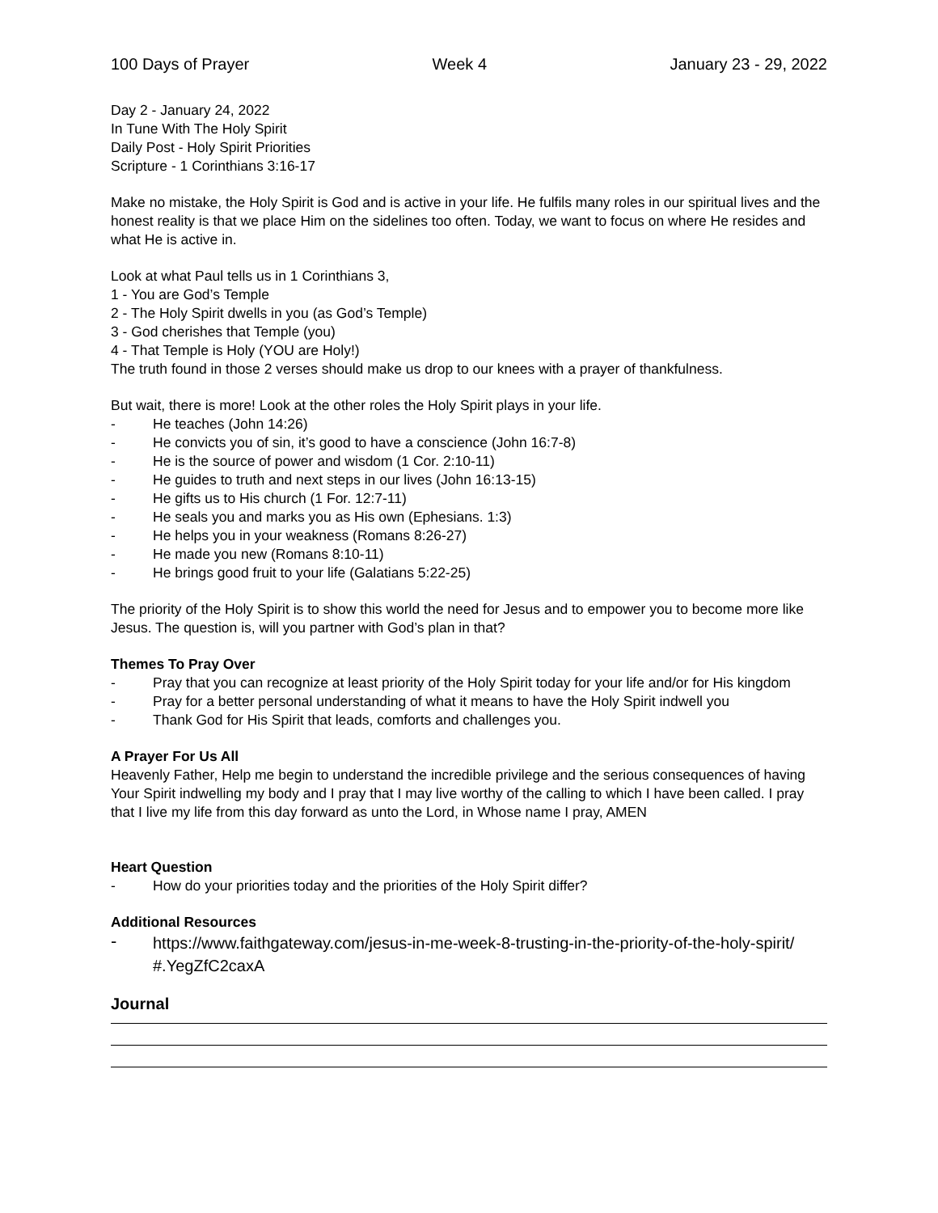100 Days of Prayer Week 4 January 23 - 29, 2022
Day 2 - January 24, 2022
In Tune With The Holy Spirit
Daily Post - Holy Spirit Priorities
Scripture - 1 Corinthians 3:16-17
Make no mistake, the Holy Spirit is God and is active in your life. He fulfils many roles in our spiritual lives and the honest reality is that we place Him on the sidelines too often. Today, we want to focus on where He resides and what He is active in.
Look at what Paul tells us in 1 Corinthians 3,
1 - You are God’s Temple
2 - The Holy Spirit dwells in you (as God’s Temple)
3 - God cherishes that Temple (you)
4 - That Temple is Holy (YOU are Holy!)
The truth found in those 2 verses should make us drop to our knees with a prayer of thankfulness.
But wait, there is more! Look at the other roles the Holy Spirit plays in your life.
- He teaches (John 14:26)
- He convicts you of sin, it’s good to have a conscience (John 16:7-8)
- He is the source of power and wisdom (1 Cor. 2:10-11)
- He guides to truth and next steps in our lives (John 16:13-15)
- He gifts us to His church (1 For. 12:7-11)
- He seals you and marks you as His own (Ephesians. 1:3)
- He helps you in your weakness (Romans 8:26-27)
- He made you new (Romans 8:10-11)
- He brings good fruit to your life (Galatians 5:22-25)
The priority of the Holy Spirit is to show this world the need for Jesus and to empower you to become more like Jesus. The question is, will you partner with God’s plan in that?
Themes To Pray Over
- Pray that you can recognize at least priority of the Holy Spirit today for your life and/or for His kingdom
- Pray for a better personal understanding of what it means to have the Holy Spirit indwell you
- Thank God for His Spirit that leads, comforts and challenges you.
A Prayer For Us All
Heavenly Father, Help me begin to understand the incredible privilege and the serious consequences of having Your Spirit indwelling my body and I pray that I may live worthy of the calling to which I have been called. I pray that I live my life from this day forward as unto the Lord, in Whose name I pray, AMEN
Heart Question
- How do your priorities today and the priorities of the Holy Spirit differ?
Additional Resources
- https://www.faithgateway.com/jesus-in-me-week-8-trusting-in-the-priority-of-the-holy-spirit/
#.YegZfC2caxA
Journal